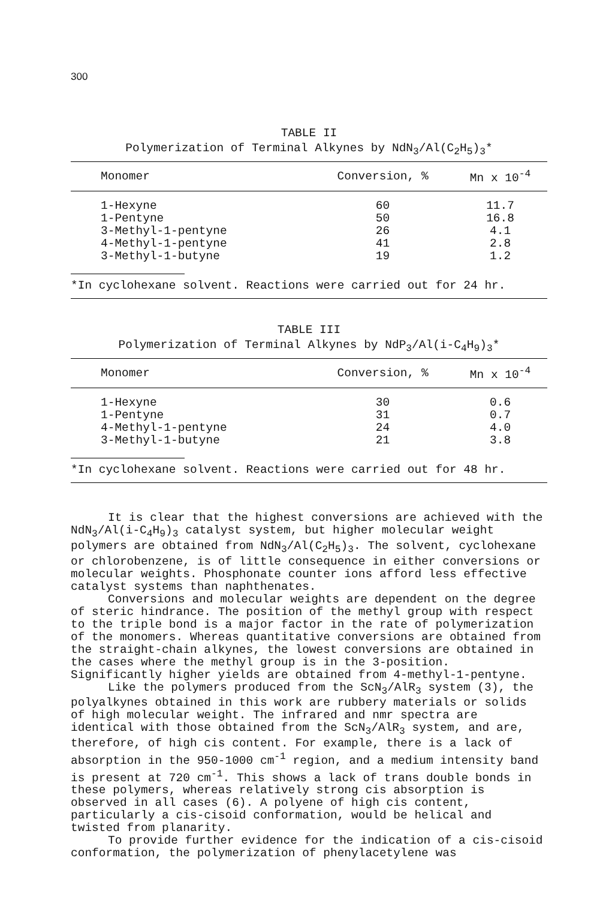300
TABLE II
Polymerization of Terminal Alkynes by NdN<sub>3</sub>/Al(C<sub>2</sub>H<sub>5</sub>)<sub>3</sub>*
| Monomer | Conversion, % | Mn x 10<sup>-4</sup> |
| --- | --- | --- |
| 1-Hexyne | 60 | 11.7 |
| 1-Pentyne | 50 | 16.8 |
| 3-Methyl-1-pentyne | 26 | 4.1 |
| 4-Methyl-1-pentyne | 41 | 2.8 |
| 3-Methyl-1-butyne | 19 | 1.2 |
*In cyclohexane solvent. Reactions were carried out for 24 hr.
TABLE III
Polymerization of Terminal Alkynes by NdP<sub>3</sub>/Al(i-C<sub>4</sub>H<sub>9</sub>)<sub>3</sub>*
| Monomer | Conversion, % | Mn x 10<sup>-4</sup> |
| --- | --- | --- |
| 1-Hexyne | 30 | 0.6 |
| 1-Pentyne | 31 | 0.7 |
| 4-Methyl-1-pentyne | 24 | 4.0 |
| 3-Methyl-1-butyne | 21 | 3.8 |
*In cyclohexane solvent. Reactions were carried out for 48 hr.
It is clear that the highest conversions are achieved with the NdN<sub>3</sub>/Al(i-C<sub>4</sub>H<sub>9</sub>)<sub>3</sub> catalyst system, but higher molecular weight polymers are obtained from NdN<sub>3</sub>/Al(C<sub>2</sub>H<sub>5</sub>)<sub>3</sub>. The solvent, cyclohexane or chlorobenzene, is of little consequence in either conversions or molecular weights. Phosphonate counter ions afford less effective catalyst systems than naphthenates.
Conversions and molecular weights are dependent on the degree of steric hindrance. The position of the methyl group with respect to the triple bond is a major factor in the rate of polymerization of the monomers. Whereas quantitative conversions are obtained from the straight-chain alkynes, the lowest conversions are obtained in the cases where the methyl group is in the 3-position. Significantly higher yields are obtained from 4-methyl-1-pentyne.
Like the polymers produced from the ScN<sub>3</sub>/AlR<sub>3</sub> system (3), the polyalkynes obtained in this work are rubbery materials or solids of high molecular weight. The infrared and nmr spectra are identical with those obtained from the ScN<sub>3</sub>/AlR<sub>3</sub> system, and are, therefore, of high cis content. For example, there is a lack of absorption in the 950-1000 cm<sup>-1</sup> region, and a medium intensity band is present at 720 cm<sup>-1</sup>. This shows a lack of trans double bonds in these polymers, whereas relatively strong cis absorption is observed in all cases (6). A polyene of high cis content, particularly a cis-cisoid conformation, would be helical and twisted from planarity.
To provide further evidence for the indication of a cis-cisoid conformation, the polymerization of phenylacetylene was